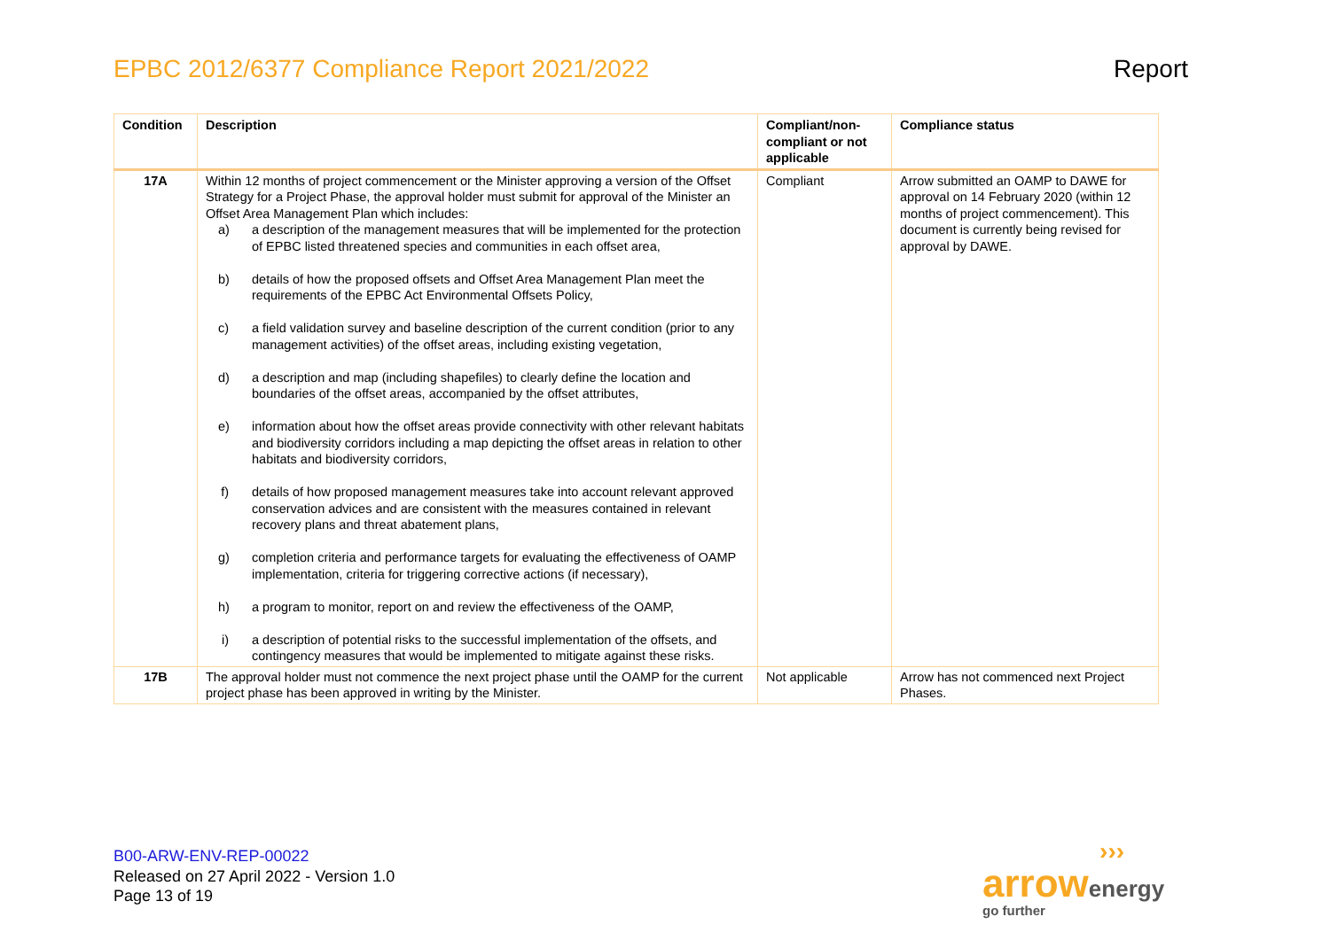EPBC 2012/6377 Compliance Report 2021/2022
Report
| Condition | Description | Compliant/non-compliant or not applicable | Compliance status |
| --- | --- | --- | --- |
| 17A | Within 12 months of project commencement or the Minister approving a version of the Offset Strategy for a Project Phase, the approval holder must submit for approval of the Minister an Offset Area Management Plan which includes: a) a description of the management measures that will be implemented for the protection of EPBC listed threatened species and communities in each offset area, b) details of how the proposed offsets and Offset Area Management Plan meet the requirements of the EPBC Act Environmental Offsets Policy, c) a field validation survey and baseline description of the current condition (prior to any management activities) of the offset areas, including existing vegetation, d) a description and map (including shapefiles) to clearly define the location and boundaries of the offset areas, accompanied by the offset attributes, e) information about how the offset areas provide connectivity with other relevant habitats and biodiversity corridors including a map depicting the offset areas in relation to other habitats and biodiversity corridors, f) details of how proposed management measures take into account relevant approved conservation advices and are consistent with the measures contained in relevant recovery plans and threat abatement plans, g) completion criteria and performance targets for evaluating the effectiveness of OAMP implementation, criteria for triggering corrective actions (if necessary), h) a program to monitor, report on and review the effectiveness of the OAMP, i) a description of potential risks to the successful implementation of the offsets, and contingency measures that would be implemented to mitigate against these risks. | Compliant | Arrow submitted an OAMP to DAWE for approval on 14 February 2020 (within 12 months of project commencement). This document is currently being revised for approval by DAWE. |
| 17B | The approval holder must not commence the next project phase until the OAMP for the current project phase has been approved in writing by the Minister. | Not applicable | Arrow has not commenced next Project Phases. |
B00-ARW-ENV-REP-00022
Released on 27 April 2022 - Version 1.0
Page 13 of 19
›››
arrow energy
go further